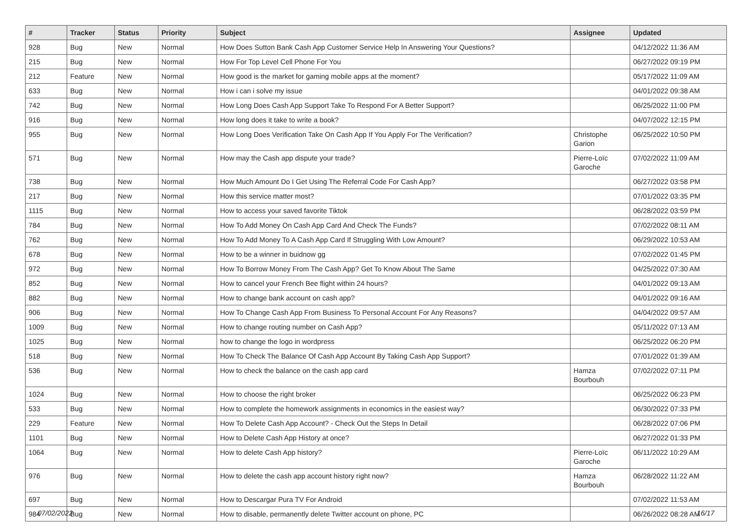| # | Tracker | Status | Priority | Subject | Assignee | Updated |
| --- | --- | --- | --- | --- | --- | --- |
| 928 | Bug | New | Normal | How Does Sutton Bank Cash App Customer Service Help In Answering Your Questions? | | 04/12/2022 11:36 AM |
| 215 | Bug | New | Normal | How For Top Level Cell Phone For You | | 06/27/2022 09:19 PM |
| 212 | Feature | New | Normal | How good is the market for gaming mobile apps at the moment? | | 05/17/2022 11:09 AM |
| 633 | Bug | New | Normal | How i can i solve my issue | | 04/01/2022 09:38 AM |
| 742 | Bug | New | Normal | How Long Does Cash App Support Take To Respond For A Better Support? | | 06/25/2022 11:00 PM |
| 916 | Bug | New | Normal | How long does it take to write a book? | | 04/07/2022 12:15 PM |
| 955 | Bug | New | Normal | How Long Does Verification Take On Cash App If You Apply For The Verification? | Christophe Garion | 06/25/2022 10:50 PM |
| 571 | Bug | New | Normal | How may the Cash app dispute your trade? | Pierre-Loïc Garoche | 07/02/2022 11:09 AM |
| 738 | Bug | New | Normal | How Much Amount Do I Get Using The Referral Code For Cash App? | | 06/27/2022 03:58 PM |
| 217 | Bug | New | Normal | How this service matter most? | | 07/01/2022 03:35 PM |
| 1115 | Bug | New | Normal | How to access your saved favorite Tiktok | | 06/28/2022 03:59 PM |
| 784 | Bug | New | Normal | How To Add Money On Cash App Card And Check The Funds? | | 07/02/2022 08:11 AM |
| 762 | Bug | New | Normal | How To Add Money To A Cash App Card If Struggling With Low Amount? | | 06/29/2022 10:53 AM |
| 678 | Bug | New | Normal | How to be a winner in buidnow gg | | 07/02/2022 01:45 PM |
| 972 | Bug | New | Normal | How To Borrow Money From The Cash App? Get To Know About The Same | | 04/25/2022 07:30 AM |
| 852 | Bug | New | Normal | How to cancel your French Bee flight within 24 hours? | | 04/01/2022 09:13 AM |
| 882 | Bug | New | Normal | How to change bank account on cash app? | | 04/01/2022 09:16 AM |
| 906 | Bug | New | Normal | How To Change Cash App From Business To Personal Account For Any Reasons? | | 04/04/2022 09:57 AM |
| 1009 | Bug | New | Normal | How to change routing number on Cash App? | | 05/11/2022 07:13 AM |
| 1025 | Bug | New | Normal | how to change the logo in wordpress | | 06/25/2022 06:20 PM |
| 518 | Bug | New | Normal | How To Check The Balance Of Cash App Account By Taking Cash App Support? | | 07/01/2022 01:39 AM |
| 536 | Bug | New | Normal | How to check the balance on the cash app card | Hamza Bourbouh | 07/02/2022 07:11 PM |
| 1024 | Bug | New | Normal | How to choose the right broker | | 06/25/2022 06:23 PM |
| 533 | Bug | New | Normal | How to complete the homework assignments in economics in the easiest way? | | 06/30/2022 07:33 PM |
| 229 | Feature | New | Normal | How To Delete Cash App Account? - Check Out the Steps In Detail | | 06/28/2022 07:06 PM |
| 1101 | Bug | New | Normal | How to Delete Cash App History at once? | | 06/27/2022 01:33 PM |
| 1064 | Bug | New | Normal | How to delete Cash App history? | Pierre-Loïc Garoche | 06/11/2022 10:29 AM |
| 976 | Bug | New | Normal | How to delete the cash app account history right now? | Hamza Bourbouh | 06/28/2022 11:22 AM |
| 697 | Bug | New | Normal | How to Descargar Pura TV For Android | | 07/02/2022 11:53 AM |
| 984 | Bug | New | Normal | How to disable, permanently delete Twitter account on phone, PC | | 06/26/2022 08:28 AM |
07/02/2022 16/17